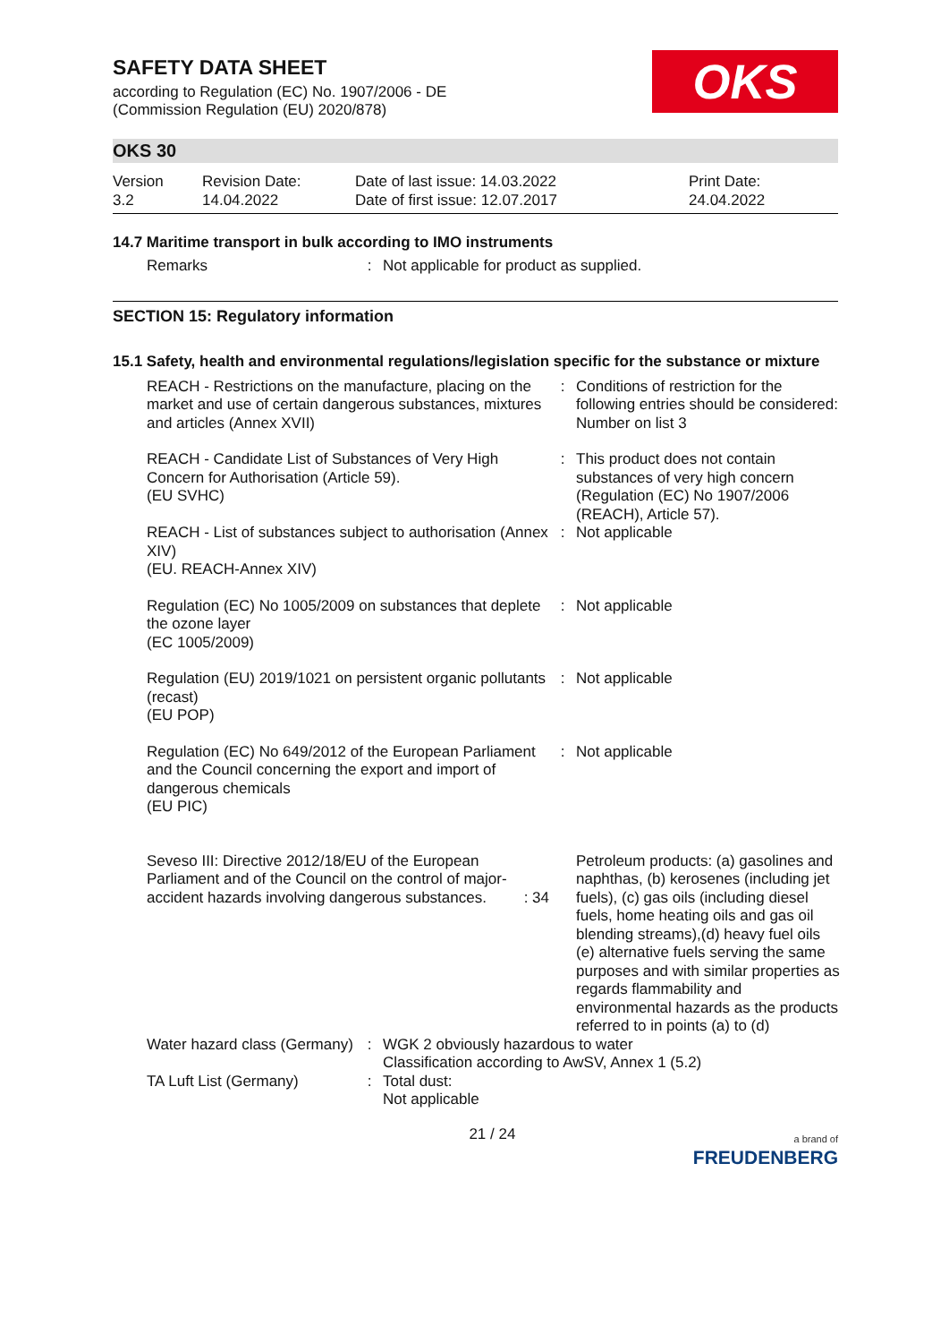SAFETY DATA SHEET
according to Regulation (EC) No. 1907/2006 - DE
(Commission Regulation (EU) 2020/878)
OKS
OKS 30
Version
3.2
Revision Date:
14.04.2022
Date of last issue: 14.03.2022
Date of first issue: 12.07.2017
Print Date:
24.04.2022
14.7 Maritime transport in bulk according to IMO instruments
| Remarks | : | Not applicable for product as supplied. |
SECTION 15: Regulatory information
15.1 Safety, health and environmental regulations/legislation specific for the substance or mixture
| REACH - Restrictions on the manufacture, placing on the market and use of certain dangerous substances, mixtures and articles (Annex XVII) | : | Conditions of restriction for the following entries should be considered: Number on list 3 |
| REACH - Candidate List of Substances of Very High Concern for Authorisation (Article 59). (EU SVHC) | : | This product does not contain substances of very high concern (Regulation (EC) No 1907/2006 (REACH), Article 57). |
| REACH - List of substances subject to authorisation (Annex XIV) (EU. REACH-Annex XIV) | : | Not applicable |
| Regulation (EC) No 1005/2009 on substances that deplete the ozone layer (EC 1005/2009) | : | Not applicable |
| Regulation (EU) 2019/1021 on persistent organic pollutants (recast) (EU POP) | : | Not applicable |
| Regulation (EC) No 649/2012 of the European Parliament and the Council concerning the export and import of dangerous chemicals (EU PIC) | : | Not applicable |
| Seveso III: Directive 2012/18/EU of the European Parliament and of the Council on the control of major-accident hazards involving dangerous substances. : 34 | | Petroleum products: (a) gasolines and naphthas, (b) kerosenes (including jet fuels), (c) gas oils (including diesel fuels, home heating oils and gas oil blending streams),(d) heavy fuel oils (e) alternative fuels serving the same purposes and with similar properties as regards flammability and environmental hazards as the products referred to in points (a) to (d) |
| Water hazard class (Germany) | : | WGK 2 obviously hazardous to water Classification according to AwSV, Annex 1 (5.2) |
| TA Luft List (Germany) | : | Total dust: Not applicable |
21 / 24
a brand of
FREUDENBERG